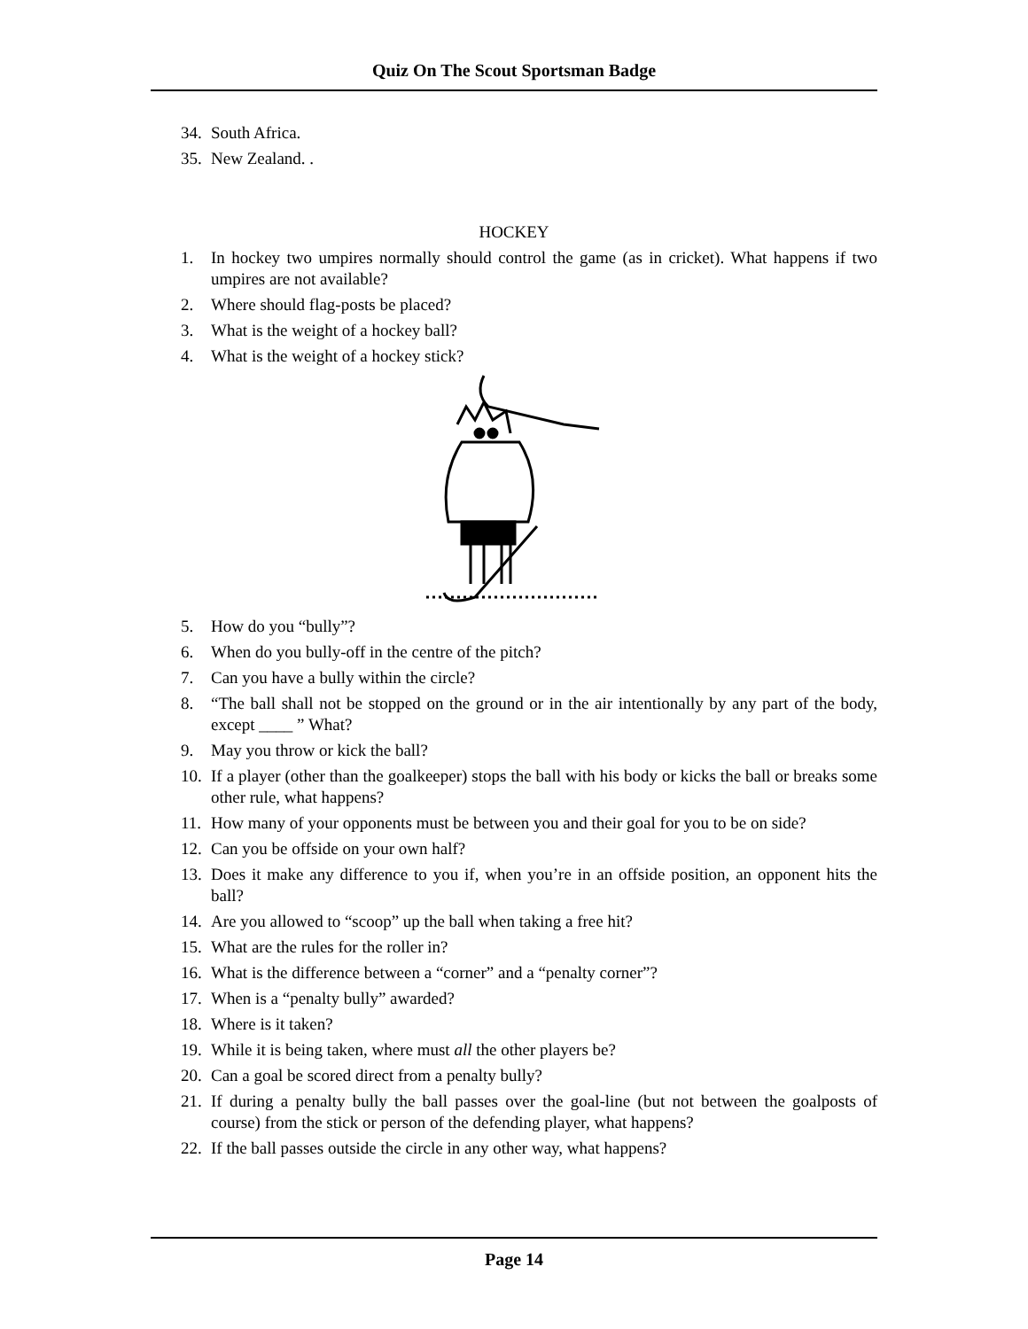Quiz On The Scout Sportsman Badge
34. South Africa.
35. New Zealand. .
HOCKEY
1. In hockey two umpires normally should control the game (as in cricket). What happens if two umpires are not available?
2. Where should flag-posts be placed?
3. What is the weight of a hockey ball?
4. What is the weight of a hockey stick?
5. How do you “bully”?
6. When do you bully-off in the centre of the pitch?
7. Can you have a bully within the circle?
8. “The ball shall not be stopped on the ground or in the air intentionally by any part of the body, except ____ ” What?
9. May you throw or kick the ball?
10. If a player (other than the goalkeeper) stops the ball with his body or kicks the ball or breaks some other rule, what happens?
11. How many of your opponents must be between you and their goal for you to be on side?
12. Can you be offside on your own half?
13. Does it make any difference to you if, when you’re in an offside position, an opponent hits the ball?
14. Are you allowed to “scoop” up the ball when taking a free hit?
15. What are the rules for the roller in?
16. What is the difference between a “corner” and a “penalty corner”?
17. When is a “penalty bully” awarded?
18. Where is it taken?
19. While it is being taken, where must all the other players be?
20. Can a goal be scored direct from a penalty bully?
21. If during a penalty bully the ball passes over the goal-line (but not between the goalposts of course) from the stick or person of the defending player, what happens?
22. If the ball passes outside the circle in any other way, what happens?
Page 14